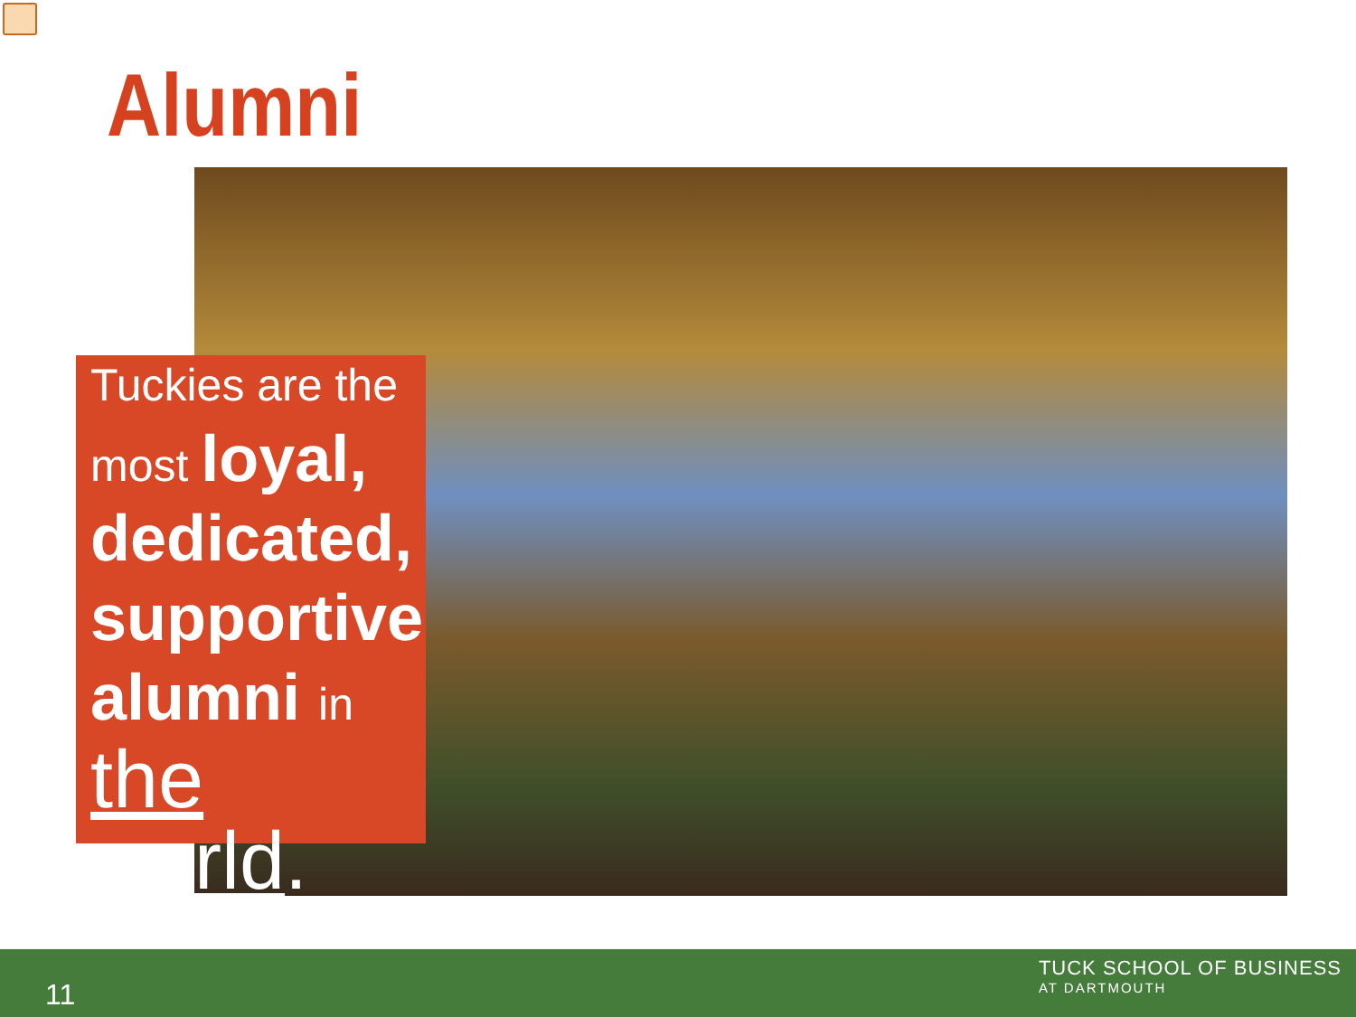Alumni
Tuckies are the
most loyal,
dedicated,
supportive
alumni in
the world.
11
TUCK SCHOOL OF BUSINESS
AT DARTMOUTH